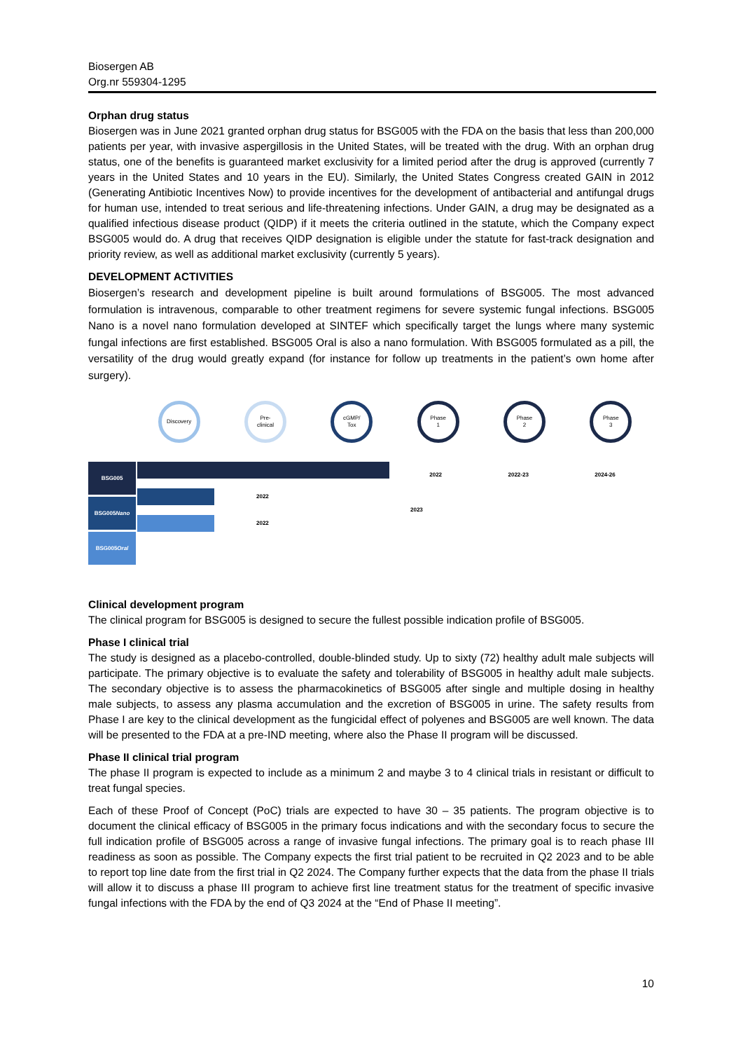Biosergen AB
Org.nr 559304-1295
Orphan drug status
Biosergen was in June 2021 granted orphan drug status for BSG005 with the FDA on the basis that less than 200,000 patients per year, with invasive aspergillosis in the United States, will be treated with the drug. With an orphan drug status, one of the benefits is guaranteed market exclusivity for a limited period after the drug is approved (currently 7 years in the United States and 10 years in the EU). Similarly, the United States Congress created GAIN in 2012 (Generating Antibiotic Incentives Now) to provide incentives for the development of antibacterial and antifungal drugs for human use, intended to treat serious and life-threatening infections. Under GAIN, a drug may be designated as a qualified infectious disease product (QIDP) if it meets the criteria outlined in the statute, which the Company expect BSG005 would do. A drug that receives QIDP designation is eligible under the statute for fast-track designation and priority review, as well as additional market exclusivity (currently 5 years).
DEVELOPMENT ACTIVITIES
Biosergen’s research and development pipeline is built around formulations of BSG005. The most advanced formulation is intravenous, comparable to other treatment regimens for severe systemic fungal infections. BSG005 Nano is a novel nano formulation developed at SINTEF which specifically target the lungs where many systemic fungal infections are first established. BSG005 Oral is also a nano formulation. With BSG005 formulated as a pill, the versatility of the drug would greatly expand (for instance for follow up treatments in the patient’s own home after surgery).
Discovery
Pre-
clinical
cGMP/
Tox
Phase
1
Phase
2
Phase
3
BSG005
BSG005 Nano
BSG005 Oral
2022
2022
2022 2022-23 2024-26
2023
Clinical development program
The clinical program for BSG005 is designed to secure the fullest possible indication profile of BSG005.
Phase I clinical trial
The study is designed as a placebo-controlled, double-blinded study. Up to sixty (72) healthy adult male subjects will participate. The primary objective is to evaluate the safety and tolerability of BSG005 in healthy adult male subjects. The secondary objective is to assess the pharmacokinetics of BSG005 after single and multiple dosing in healthy male subjects, to assess any plasma accumulation and the excretion of BSG005 in urine. The safety results from Phase I are key to the clinical development as the fungicidal effect of polyenes and BSG005 are well known. The data will be presented to the FDA at a pre-IND meeting, where also the Phase II program will be discussed.
Phase II clinical trial program
The phase II program is expected to include as a minimum 2 and maybe 3 to 4 clinical trials in resistant or difficult to treat fungal species.
Each of these Proof of Concept (PoC) trials are expected to have 30 – 35 patients. The program objective is to document the clinical efficacy of BSG005 in the primary focus indications and with the secondary focus to secure the full indication profile of BSG005 across a range of invasive fungal infections. The primary goal is to reach phase III readiness as soon as possible. The Company expects the first trial patient to be recruited in Q2 2023 and to be able to report top line date from the first trial in Q2 2024. The Company further expects that the data from the phase II trials will allow it to discuss a phase III program to achieve first line treatment status for the treatment of specific invasive fungal infections with the FDA by the end of Q3 2024 at the “End of Phase II meeting”.
10